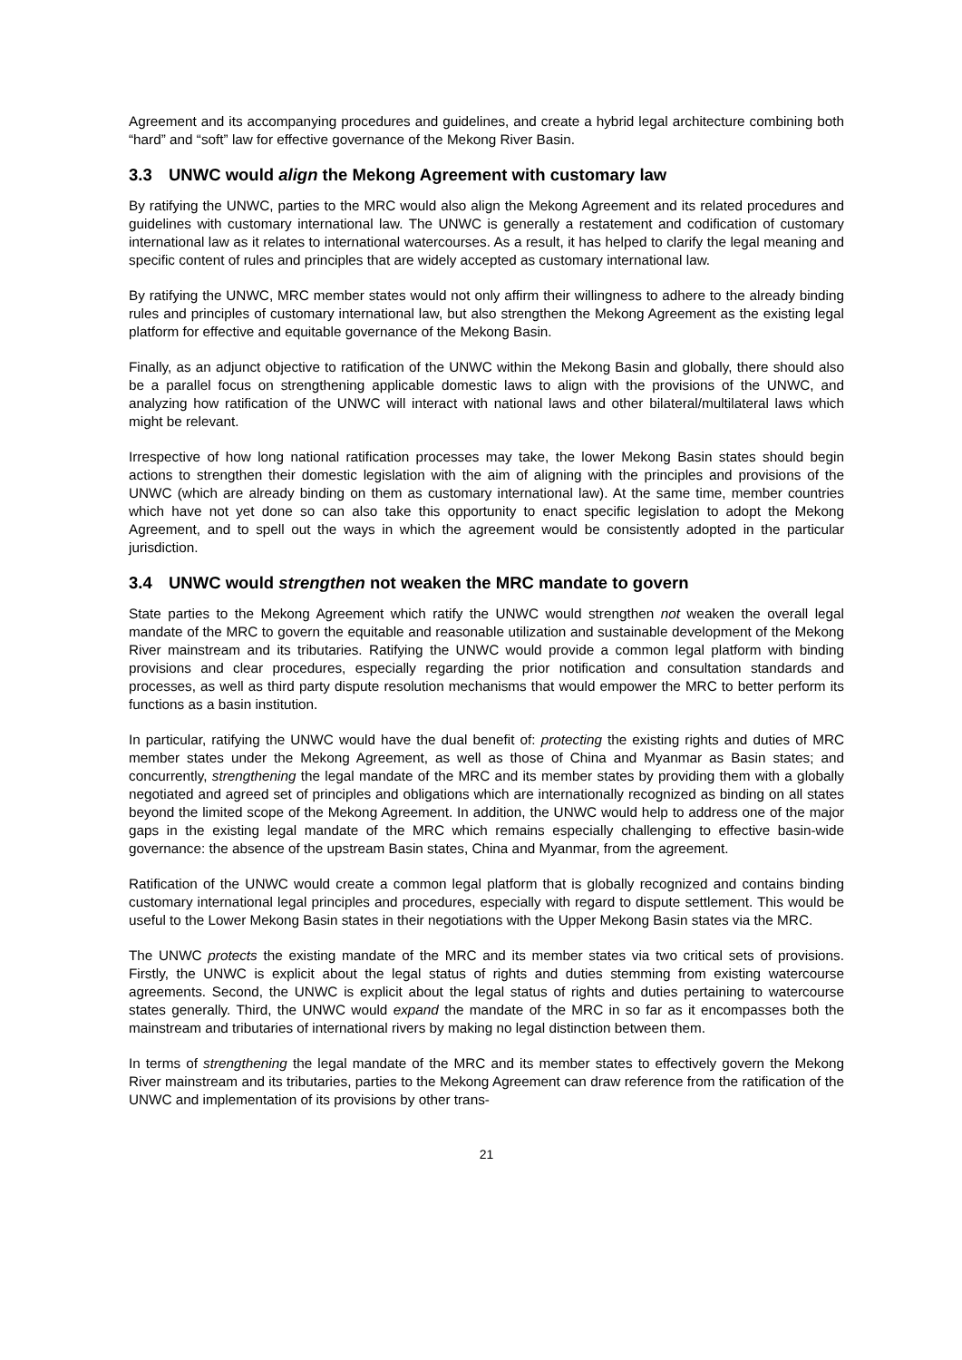Agreement and its accompanying procedures and guidelines, and create a hybrid legal architecture combining both “hard” and “soft” law for effective governance of the Mekong River Basin.
3.3 UNWC would align the Mekong Agreement with customary law
By ratifying the UNWC, parties to the MRC would also align the Mekong Agreement and its related procedures and guidelines with customary international law. The UNWC is generally a restatement and codification of customary international law as it relates to international watercourses. As a result, it has helped to clarify the legal meaning and specific content of rules and principles that are widely accepted as customary international law.
By ratifying the UNWC, MRC member states would not only affirm their willingness to adhere to the already binding rules and principles of customary international law, but also strengthen the Mekong Agreement as the existing legal platform for effective and equitable governance of the Mekong Basin.
Finally, as an adjunct objective to ratification of the UNWC within the Mekong Basin and globally, there should also be a parallel focus on strengthening applicable domestic laws to align with the provisions of the UNWC, and analyzing how ratification of the UNWC will interact with national laws and other bilateral/multilateral laws which might be relevant.
Irrespective of how long national ratification processes may take, the lower Mekong Basin states should begin actions to strengthen their domestic legislation with the aim of aligning with the principles and provisions of the UNWC (which are already binding on them as customary international law). At the same time, member countries which have not yet done so can also take this opportunity to enact specific legislation to adopt the Mekong Agreement, and to spell out the ways in which the agreement would be consistently adopted in the particular jurisdiction.
3.4 UNWC would strengthen not weaken the MRC mandate to govern
State parties to the Mekong Agreement which ratify the UNWC would strengthen not weaken the overall legal mandate of the MRC to govern the equitable and reasonable utilization and sustainable development of the Mekong River mainstream and its tributaries. Ratifying the UNWC would provide a common legal platform with binding provisions and clear procedures, especially regarding the prior notification and consultation standards and processes, as well as third party dispute resolution mechanisms that would empower the MRC to better perform its functions as a basin institution.
In particular, ratifying the UNWC would have the dual benefit of: protecting the existing rights and duties of MRC member states under the Mekong Agreement, as well as those of China and Myanmar as Basin states; and concurrently, strengthening the legal mandate of the MRC and its member states by providing them with a globally negotiated and agreed set of principles and obligations which are internationally recognized as binding on all states beyond the limited scope of the Mekong Agreement. In addition, the UNWC would help to address one of the major gaps in the existing legal mandate of the MRC which remains especially challenging to effective basin-wide governance: the absence of the upstream Basin states, China and Myanmar, from the agreement.
Ratification of the UNWC would create a common legal platform that is globally recognized and contains binding customary international legal principles and procedures, especially with regard to dispute settlement. This would be useful to the Lower Mekong Basin states in their negotiations with the Upper Mekong Basin states via the MRC.
The UNWC protects the existing mandate of the MRC and its member states via two critical sets of provisions. Firstly, the UNWC is explicit about the legal status of rights and duties stemming from existing watercourse agreements. Second, the UNWC is explicit about the legal status of rights and duties pertaining to watercourse states generally. Third, the UNWC would expand the mandate of the MRC in so far as it encompasses both the mainstream and tributaries of international rivers by making no legal distinction between them.
In terms of strengthening the legal mandate of the MRC and its member states to effectively govern the Mekong River mainstream and its tributaries, parties to the Mekong Agreement can draw reference from the ratification of the UNWC and implementation of its provisions by other trans-
21